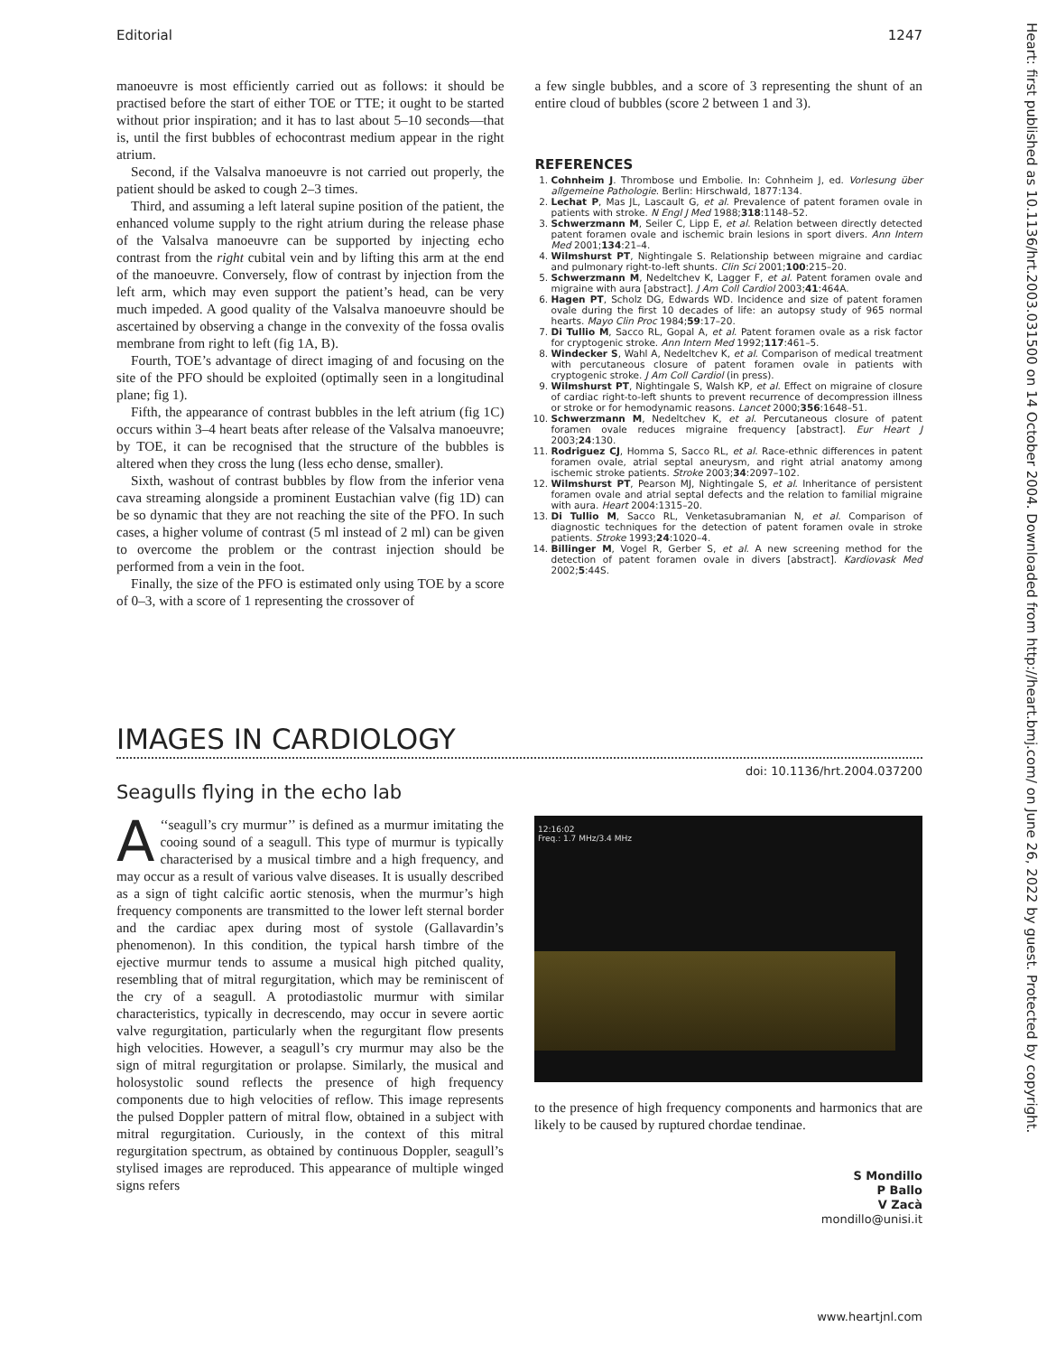Editorial 1247
manoeuvre is most efficiently carried out as follows: it should be practised before the start of either TOE or TTE; it ought to be started without prior inspiration; and it has to last about 5–10 seconds—that is, until the first bubbles of echocontrast medium appear in the right atrium.
Second, if the Valsalva manoeuvre is not carried out properly, the patient should be asked to cough 2–3 times.
Third, and assuming a left lateral supine position of the patient, the enhanced volume supply to the right atrium during the release phase of the Valsalva manoeuvre can be supported by injecting echo contrast from the right cubital vein and by lifting this arm at the end of the manoeuvre. Conversely, flow of contrast by injection from the left arm, which may even support the patient’s head, can be very much impeded. A good quality of the Valsalva manoeuvre should be ascertained by observing a change in the convexity of the fossa ovalis membrane from right to left (fig 1A, B).
Fourth, TOE’s advantage of direct imaging of and focusing on the site of the PFO should be exploited (optimally seen in a longitudinal plane; fig 1).
Fifth, the appearance of contrast bubbles in the left atrium (fig 1C) occurs within 3–4 heart beats after release of the Valsalva manoeuvre; by TOE, it can be recognised that the structure of the bubbles is altered when they cross the lung (less echo dense, smaller).
Sixth, washout of contrast bubbles by flow from the inferior vena cava streaming alongside a prominent Eustachian valve (fig 1D) can be so dynamic that they are not reaching the site of the PFO. In such cases, a higher volume of contrast (5 ml instead of 2 ml) can be given to overcome the problem or the contrast injection should be performed from a vein in the foot.
Finally, the size of the PFO is estimated only using TOE by a score of 0–3, with a score of 1 representing the crossover of
a few single bubbles, and a score of 3 representing the shunt of an entire cloud of bubbles (score 2 between 1 and 3).
REFERENCES
1. Cohnheim J. Thrombose und Embolie. In: Cohnheim J, ed. Vorlesung über allgemeine Pathologie. Berlin: Hirschwald, 1877:134.
2. Lechat P, Mas JL, Lascault G, et al. Prevalence of patent foramen ovale in patients with stroke. N Engl J Med 1988;318:1148–52.
3. Schwerzmann M, Seiler C, Lipp E, et al. Relation between directly detected patent foramen ovale and ischemic brain lesions in sport divers. Ann Intern Med 2001;134:21–4.
4. Wilmshurst PT, Nightingale S. Relationship between migraine and cardiac and pulmonary right-to-left shunts. Clin Sci 2001;100:215–20.
5. Schwerzmann M, Nedeltchev K, Lagger F, et al. Patent foramen ovale and migraine with aura [abstract]. J Am Coll Cardiol 2003;41:464A.
6. Hagen PT, Scholz DG, Edwards WD. Incidence and size of patent foramen ovale during the first 10 decades of life: an autopsy study of 965 normal hearts. Mayo Clin Proc 1984;59:17–20.
7. Di Tullio M, Sacco RL, Gopal A, et al. Patent foramen ovale as a risk factor for cryptogenic stroke. Ann Intern Med 1992;117:461–5.
8. Windecker S, Wahl A, Nedeltchev K, et al. Comparison of medical treatment with percutaneous closure of patent foramen ovale in patients with cryptogenic stroke. J Am Coll Cardiol (in press).
9. Wilmshurst PT, Nightingale S, Walsh KP, et al. Effect on migraine of closure of cardiac right-to-left shunts to prevent recurrence of decompression illness or stroke or for hemodynamic reasons. Lancet 2000;356:1648–51.
10. Schwerzmann M, Nedeltchev K, et al. Percutaneous closure of patent foramen ovale reduces migraine frequency [abstract]. Eur Heart J 2003;24:130.
11. Rodriguez CJ, Homma S, Sacco RL, et al. Race-ethnic differences in patent foramen ovale, atrial septal aneurysm, and right atrial anatomy among ischemic stroke patients. Stroke 2003;34:2097–102.
12. Wilmshurst PT, Pearson MJ, Nightingale S, et al. Inheritance of persistent foramen ovale and atrial septal defects and the relation to familial migraine with aura. Heart 2004:1315–20.
13. Di Tullio M, Sacco RL, Venketasubramanian N, et al. Comparison of diagnostic techniques for the detection of patent foramen ovale in stroke patients. Stroke 1993;24:1020–4.
14. Billinger M, Vogel R, Gerber S, et al. A new screening method for the detection of patent foramen ovale in divers [abstract]. Kardiovask Med 2002;5:44S.
IMAGES IN CARDIOLOGY
doi: 10.1136/hrt.2004.037200
Seagulls flying in the echo lab
A ‘‘seagull’s cry murmur’’ is defined as a murmur imitating the cooing sound of a seagull. This type of murmur is typically characterised by a musical timbre and a high frequency, and may occur as a result of various valve diseases. It is usually described as a sign of tight calcific aortic stenosis, when the murmur’s high frequency components are transmitted to the lower left sternal border and the cardiac apex during most of systole (Gallavardin’s phenomenon). In this condition, the typical harsh timbre of the ejective murmur tends to assume a musical high pitched quality, resembling that of mitral regurgitation, which may be reminiscent of the cry of a seagull. A protodiastolic murmur with similar characteristics, typically in decrescendo, may occur in severe aortic valve regurgitation, particularly when the regurgitant flow presents high velocities. However, a seagull’s cry murmur may also be the sign of mitral regurgitation or prolapse. Similarly, the musical and holosystolic sound reflects the presence of high frequency components due to high velocities of reflow. This image represents the pulsed Doppler pattern of mitral flow, obtained in a subject with mitral regurgitation. Curiously, in the context of this mitral regurgitation spectrum, as obtained by continuous Doppler, seagull’s stylised images are reproduced. This appearance of multiple winged signs refers
12:16:02
Freq.: 1.7 MHz/3.4 MHz
to the presence of high frequency components and harmonics that are likely to be caused by ruptured chordae tendinae.
S Mondillo
P Ballo
V Zacà
mondillo@unisi.it
www.heartjnl.com
Heart: first published as 10.1136/hrt.2003.031500 on 14 October 2004. Downloaded from http://heart.bmj.com/ on June 26, 2022 by guest. Protected by copyright.